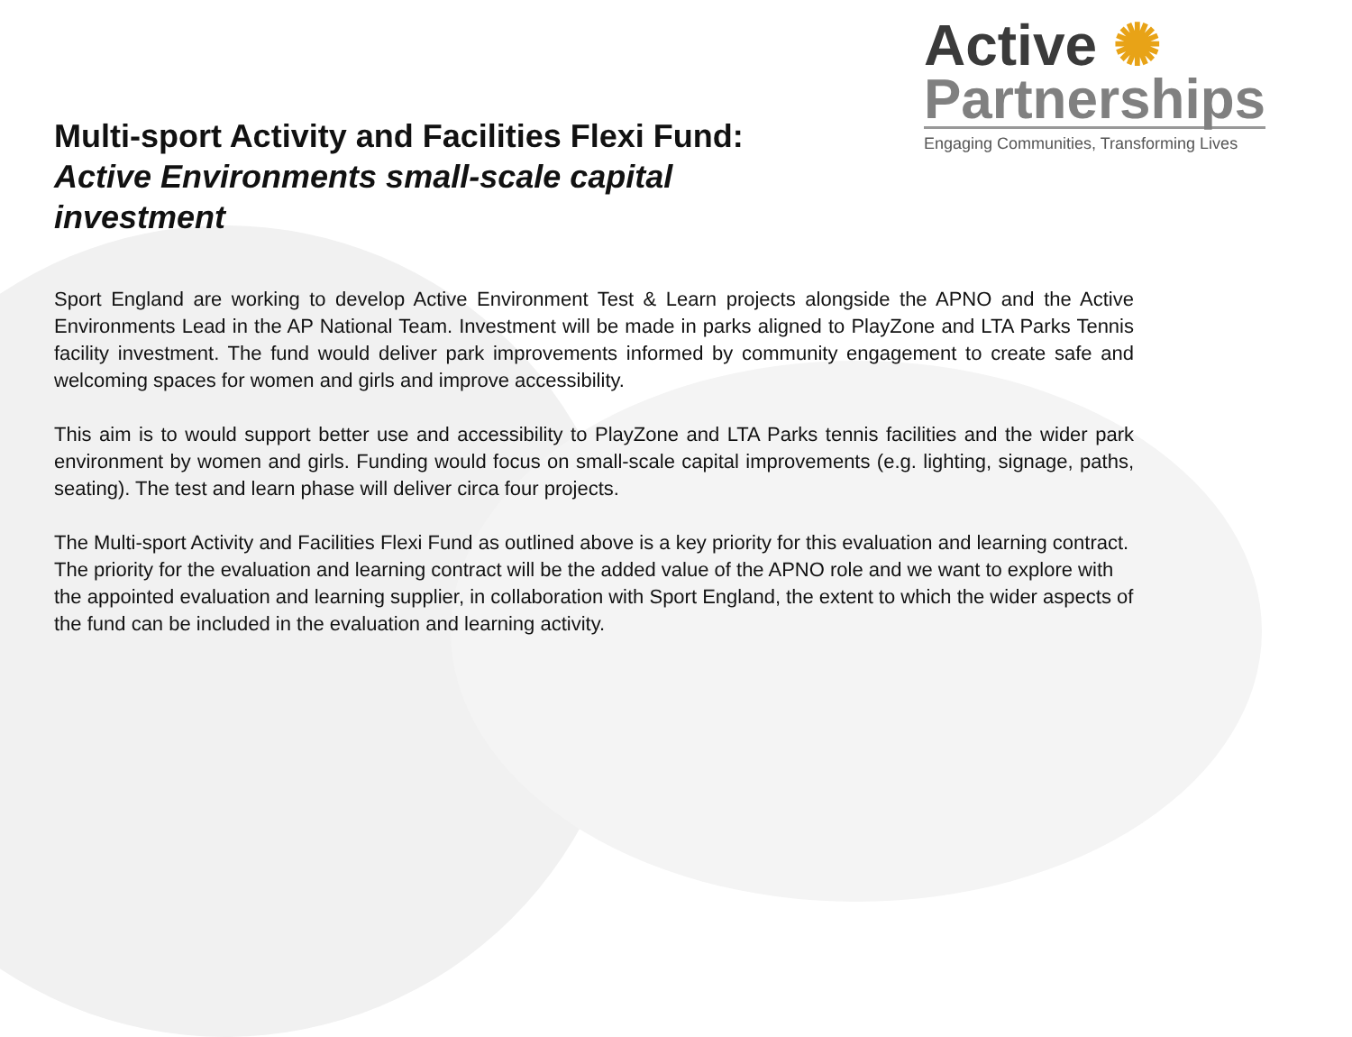Multi-sport Activity and Facilities Flexi Fund:
Active Environments small-scale capital investment
Active ✺
Partnerships
Engaging Communities, Transforming Lives
Sport England are working to develop Active Environment Test & Learn projects alongside the APNO and the Active Environments Lead in the AP National Team. Investment will be made in parks aligned to PlayZone and LTA Parks Tennis facility investment. The fund would deliver park improvements informed by community engagement to create safe and welcoming spaces for women and girls and improve accessibility.
This aim is to would support better use and accessibility to PlayZone and LTA Parks tennis facilities and the wider park environment by women and girls. Funding would focus on small-scale capital improvements (e.g. lighting, signage, paths, seating). The test and learn phase will deliver circa four projects.
The Multi-sport Activity and Facilities Flexi Fund as outlined above is a key priority for this evaluation and learning contract. The priority for the evaluation and learning contract will be the added value of the APNO role and we want to explore with the appointed evaluation and learning supplier, in collaboration with Sport England, the extent to which the wider aspects of the fund can be included in the evaluation and learning activity.